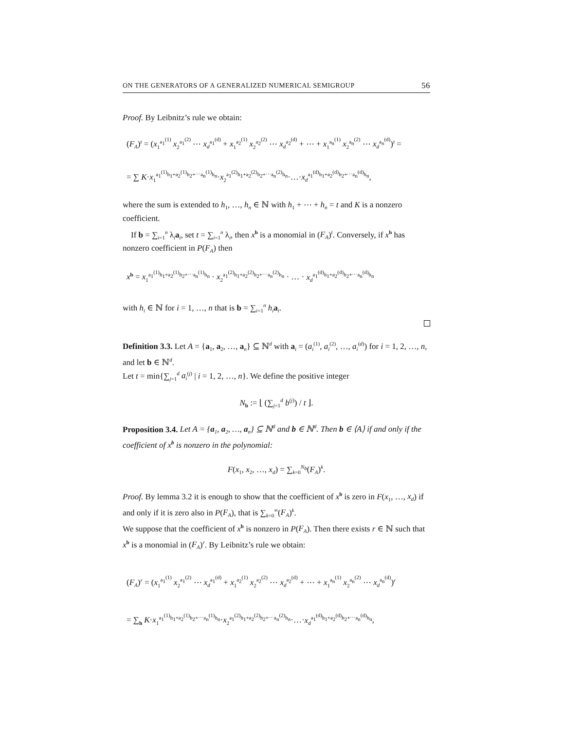ON THE GENERATORS OF A GENERALIZED NUMERICAL SEMIGROUP 56
Proof. By Leibnitz’s rule we obtain:
(F<sub>A</sub>)<sup>t</sup> = (x<sub>1</sub><sup>a<sub>1</sub><sup>(1)</sup></sup> x<sub>2</sub><sup>a<sub>1</sub><sup>(2)</sup></sup> ⋯ x<sub>d</sub><sup>a<sub>1</sub><sup>(d)</sup></sup> + x<sub>1</sub><sup>a<sub>2</sub><sup>(1)</sup></sup> x<sub>2</sub><sup>a<sub>2</sub><sup>(2)</sup></sup> ⋯ x<sub>d</sub><sup>a<sub>2</sub><sup>(d)</sup></sup> + ⋯ + x<sub>1</sub><sup>a<sub>n</sub><sup>(1)</sup></sup> x<sub>2</sub><sup>a<sub>n</sub><sup>(2)</sup></sup> ⋯ x<sub>d</sub><sup>a<sub>n</sub><sup>(d)</sup></sup>)<sup>t</sup> =
= ∑ K·x<sub>1</sub><sup>a<sub>1</sub><sup>(1)</sup>h<sub>1</sub>+a<sub>2</sub><sup>(1)</sup>h<sub>2</sub>+⋯a<sub>n</sub><sup>(1)</sup>h<sub>n</sub></sup>·x<sub>2</sub><sup>a<sub>1</sub><sup>(2)</sup>h<sub>1</sub>+a<sub>2</sub><sup>(2)</sup>h<sub>2</sub>+⋯a<sub>n</sub><sup>(2)</sup>h<sub>n</sub></sup>·…·x<sub>d</sub><sup>a<sub>1</sub><sup>(d)</sup>h<sub>1</sub>+a<sub>2</sub><sup>(d)</sup>h<sub>2</sub>+⋯a<sub>n</sub><sup>(d)</sup>h<sub>n</sub></sup>,
where the sum is extended to h<sub>1</sub>, …, h<sub>n</sub> ∈ ℕ with h<sub>1</sub> + ⋯ + h<sub>n</sub> = t and K is a nonzero coefficient.
If b = ∑<sub>i=1</sub><sup>n</sup> λ<sub>i</sub>a<sub>i</sub>, set t = ∑<sub>i=1</sub><sup>n</sup> λ<sub>i</sub>, then x<sup>b</sup> is a monomial in (F<sub>A</sub>)<sup>t</sup>. Conversely, if x<sup>b</sup> has nonzero coefficient in P(F<sub>A</sub>) then
x<sup>b</sup> = x<sub>1</sub><sup>a<sub>1</sub><sup>(1)</sup>h<sub>1</sub>+a<sub>2</sub><sup>(1)</sup>h<sub>2</sub>+⋯a<sub>n</sub><sup>(1)</sup>h<sub>n</sub></sup> · x<sub>2</sub><sup>a<sub>1</sub><sup>(2)</sup>h<sub>1</sub>+a<sub>2</sub><sup>(2)</sup>h<sub>2</sub>+⋯a<sub>n</sub><sup>(2)</sup>h<sub>n</sub></sup> · … · x<sub>d</sub><sup>a<sub>1</sub><sup>(d)</sup>h<sub>1</sub>+a<sub>2</sub><sup>(d)</sup>h<sub>2</sub>+⋯a<sub>n</sub><sup>(d)</sup>h<sub>n</sub></sup>
with h<sub>i</sub> ∈ ℕ for i = 1, …, n that is b = ∑<sub>i=1</sub><sup>n</sup> h<sub>i</sub> a<sub>i</sub>.
Definition 3.3. Let A = {a<sub>1</sub>, a<sub>2</sub>, …, a<sub>n</sub>} ⊆ ℕ<sup>d</sup> with a<sub>i</sub> = (a<sub>i</sub><sup>(1)</sup>, a<sub>i</sub><sup>(2)</sup>, …, a<sub>i</sub><sup>(d)</sup>) for i = 1, 2, …, n, and let b ∈ ℕ<sup>d</sup>.
Let t = min{∑<sub>j=1</sub><sup>d</sup> a<sub>i</sub><sup>(j)</sup> | i = 1, 2, …, n}. We define the positive integer
N<sub>b</sub> := ⌊ (∑<sub>j=1</sub><sup>d</sup> b<sup>(j)</sup>) / t ⌋.
Proposition 3.4. Let A = {a<sub>1</sub>, a<sub>2</sub>, …, a<sub>n</sub>} ⊆ ℕ<sup>d</sup> and b ∈ ℕ<sup>d</sup>. Then b ∈ ⟨A⟩ if and only if the coefficient of x<sup>b</sup> is nonzero in the polynomial:
F(x<sub>1</sub>, x<sub>2</sub>, …, x<sub>d</sub>) = ∑<sub>k=0</sub><sup>N<sub>b</sub></sup>(F<sub>A</sub>)<sup>k</sup>.
Proof. By lemma 3.2 it is enough to show that the coefficient of x<sup>b</sup> is zero in F(x<sub>1</sub>, …, x<sub>d</sub>) if and only if it is zero also in P(F<sub>A</sub>), that is ∑<sub>k=0</sub><sup>∞</sup>(F<sub>A</sub>)<sup>k</sup>.
We suppose that the coefficient of x<sup>b</sup> is nonzero in P(F<sub>A</sub>). Then there exists r ∈ ℕ such that x<sup>b</sup> is a monomial in (F<sub>A</sub>)<sup>r</sup>. By Leibnitz’s rule we obtain:
(F<sub>A</sub>)<sup>r</sup> = (x<sub>1</sub><sup>a<sub>1</sub><sup>(1)</sup></sup> x<sub>2</sub><sup>a<sub>1</sub><sup>(2)</sup></sup> ⋯ x<sub>d</sub><sup>a<sub>1</sub><sup>(d)</sup></sup> + x<sub>1</sub><sup>a<sub>2</sub><sup>(1)</sup></sup> x<sub>2</sub><sup>a<sub>2</sub><sup>(2)</sup></sup> ⋯ x<sub>d</sub><sup>a<sub>2</sub><sup>(d)</sup></sup> + ⋯ + x<sub>1</sub><sup>a<sub>n</sub><sup>(1)</sup></sup> x<sub>2</sub><sup>a<sub>n</sub><sup>(2)</sup></sup> ⋯ x<sub>d</sub><sup>a<sub>n</sub><sup>(d)</sup></sup>)<sup>r</sup>
= ∑<sub>h</sub> K·x<sub>1</sub><sup>a<sub>1</sub><sup>(1)</sup>h<sub>1</sub>+a<sub>2</sub><sup>(1)</sup>h<sub>2</sub>+⋯a<sub>n</sub><sup>(1)</sup>h<sub>n</sub></sup>·x<sub>2</sub><sup>a<sub>1</sub><sup>(2)</sup>h<sub>1</sub>+a<sub>2</sub><sup>(2)</sup>h<sub>2</sub>+⋯a<sub>n</sub><sup>(2)</sup>h<sub>n</sub></sup>·…·x<sub>d</sub><sup>a<sub>1</sub><sup>(d)</sup>h<sub>1</sub>+a<sub>2</sub><sup>(d)</sup>h<sub>2</sub>+⋯a<sub>n</sub><sup>(d)</sup>h<sub>n</sub></sup>,